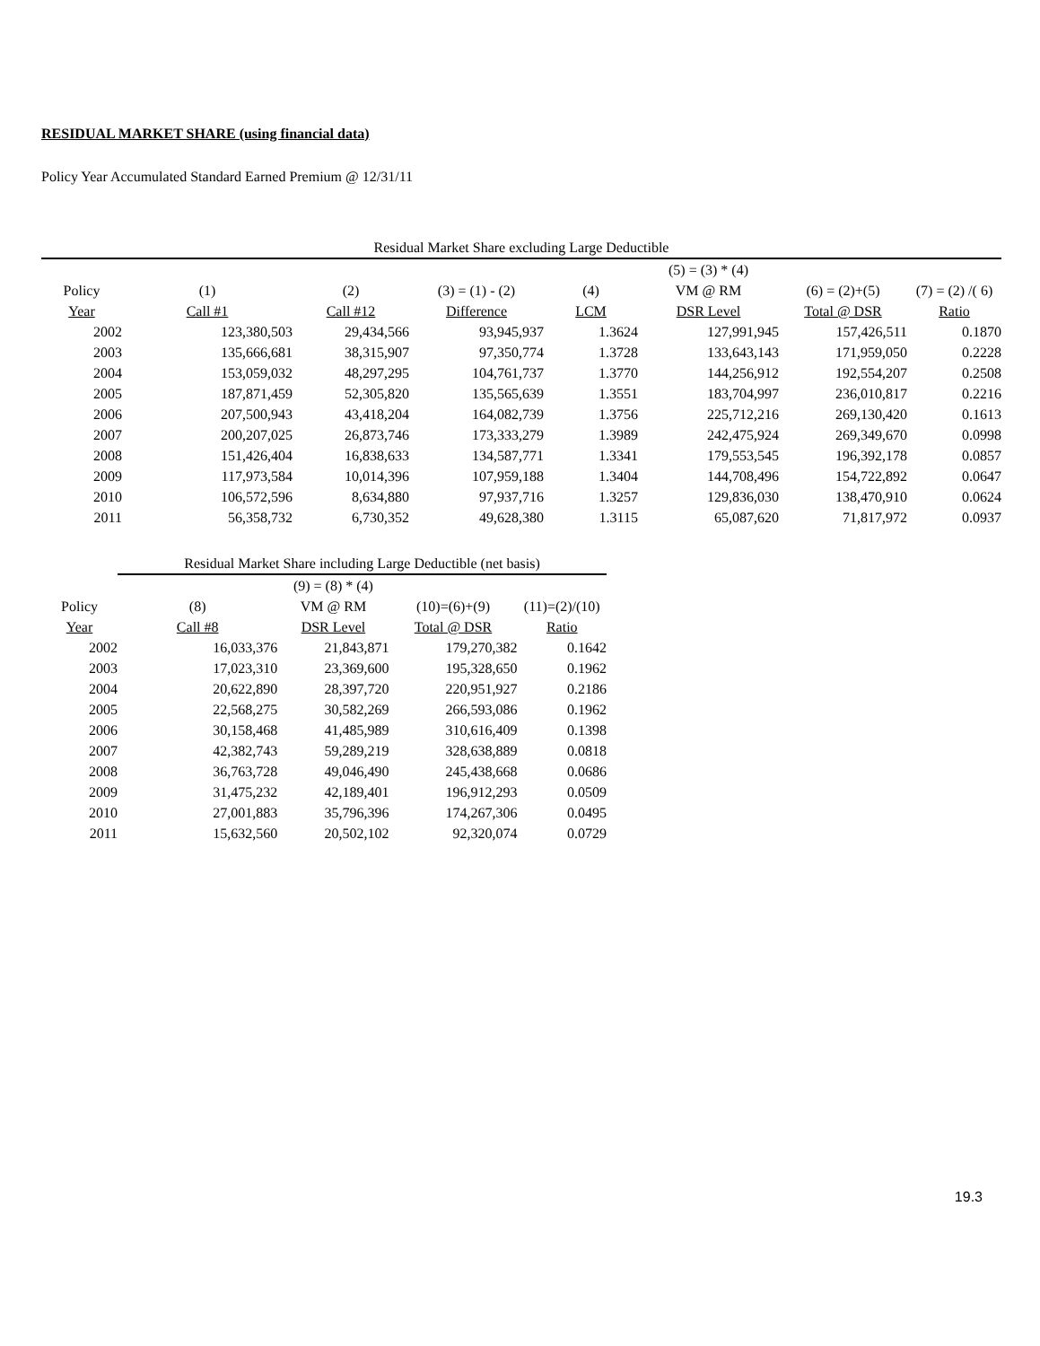RESIDUAL MARKET SHARE (using financial data)
Policy Year Accumulated Standard Earned Premium @ 12/31/11
| Residual Market Share excluding Large Deductible | | | | | | | |
| --- | --- | --- | --- | --- | --- | --- | --- |
| | | | | | (5) = (3) * (4) | | |
| Policy | (1) | (2) | (3) = (1) - (2) | (4) | VM @ RM | (6) = (2)+(5) | (7) = (2) /( 6) |
| Year | Call #1 | Call #12 | Difference | LCM | DSR Level | Total @ DSR | Ratio |
| 2002 | 123,380,503 | 29,434,566 | 93,945,937 | 1.3624 | 127,991,945 | 157,426,511 | 0.1870 |
| 2003 | 135,666,681 | 38,315,907 | 97,350,774 | 1.3728 | 133,643,143 | 171,959,050 | 0.2228 |
| 2004 | 153,059,032 | 48,297,295 | 104,761,737 | 1.3770 | 144,256,912 | 192,554,207 | 0.2508 |
| 2005 | 187,871,459 | 52,305,820 | 135,565,639 | 1.3551 | 183,704,997 | 236,010,817 | 0.2216 |
| 2006 | 207,500,943 | 43,418,204 | 164,082,739 | 1.3756 | 225,712,216 | 269,130,420 | 0.1613 |
| 2007 | 200,207,025 | 26,873,746 | 173,333,279 | 1.3989 | 242,475,924 | 269,349,670 | 0.0998 |
| 2008 | 151,426,404 | 16,838,633 | 134,587,771 | 1.3341 | 179,553,545 | 196,392,178 | 0.0857 |
| 2009 | 117,973,584 | 10,014,396 | 107,959,188 | 1.3404 | 144,708,496 | 154,722,892 | 0.0647 |
| 2010 | 106,572,596 | 8,634,880 | 97,937,716 | 1.3257 | 129,836,030 | 138,470,910 | 0.0624 |
| 2011 | 56,358,732 | 6,730,352 | 49,628,380 | 1.3115 | 65,087,620 | 71,817,972 | 0.0937 |
| | Residual Market Share including Large Deductible (net basis) | | | |
| --- | --- | --- | --- | --- |
| | | (9) = (8) * (4) | | |
| Policy | (8) | VM @ RM | (10)=(6)+(9) | (11)=(2)/(10) |
| Year | Call #8 | DSR Level | Total @ DSR | Ratio |
| 2002 | 16,033,376 | 21,843,871 | 179,270,382 | 0.1642 |
| 2003 | 17,023,310 | 23,369,600 | 195,328,650 | 0.1962 |
| 2004 | 20,622,890 | 28,397,720 | 220,951,927 | 0.2186 |
| 2005 | 22,568,275 | 30,582,269 | 266,593,086 | 0.1962 |
| 2006 | 30,158,468 | 41,485,989 | 310,616,409 | 0.1398 |
| 2007 | 42,382,743 | 59,289,219 | 328,638,889 | 0.0818 |
| 2008 | 36,763,728 | 49,046,490 | 245,438,668 | 0.0686 |
| 2009 | 31,475,232 | 42,189,401 | 196,912,293 | 0.0509 |
| 2010 | 27,001,883 | 35,796,396 | 174,267,306 | 0.0495 |
| 2011 | 15,632,560 | 20,502,102 | 92,320,074 | 0.0729 |
19.3